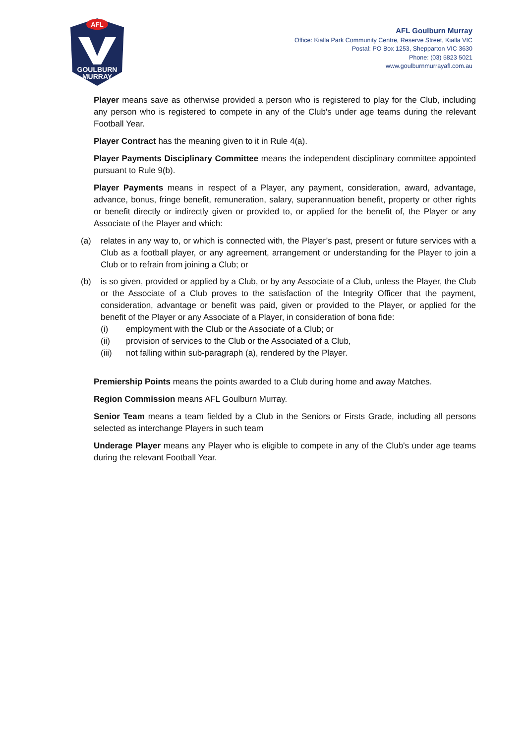AFL
GOULBURN
MURRAY
AFL Goulburn Murray
Office: Kialla Park Community Centre, Reserve Street, Kialla VIC
Postal: PO Box 1253, Shepparton VIC 3630
Phone: (03) 5823 5021
www.goulburnmurrayafl.com.au
Player means save as otherwise provided a person who is registered to play for the Club, including any person who is registered to compete in any of the Club's under age teams during the relevant Football Year.
Player Contract has the meaning given to it in Rule 4(a).
Player Payments Disciplinary Committee means the independent disciplinary committee appointed pursuant to Rule 9(b).
Player Payments means in respect of a Player, any payment, consideration, award, advantage, advance, bonus, fringe benefit, remuneration, salary, superannuation benefit, property or other rights or benefit directly or indirectly given or provided to, or applied for the benefit of, the Player or any Associate of the Player and which:
(a) relates in any way to, or which is connected with, the Player’s past, present or future services with a Club as a football player, or any agreement, arrangement or understanding for the Player to join a Club or to refrain from joining a Club; or
(b) is so given, provided or applied by a Club, or by any Associate of a Club, unless the Player, the Club or the Associate of a Club proves to the satisfaction of the Integrity Officer that the payment, consideration, advantage or benefit was paid, given or provided to the Player, or applied for the benefit of the Player or any Associate of a Player, in consideration of bona fide:
(i) employment with the Club or the Associate of a Club; or
(ii) provision of services to the Club or the Associated of a Club,
(iii) not falling within sub-paragraph (a), rendered by the Player.
Premiership Points means the points awarded to a Club during home and away Matches.
Region Commission means AFL Goulburn Murray.
Senior Team means a team fielded by a Club in the Seniors or Firsts Grade, including all persons selected as interchange Players in such team
Underage Player means any Player who is eligible to compete in any of the Club's under age teams during the relevant Football Year.